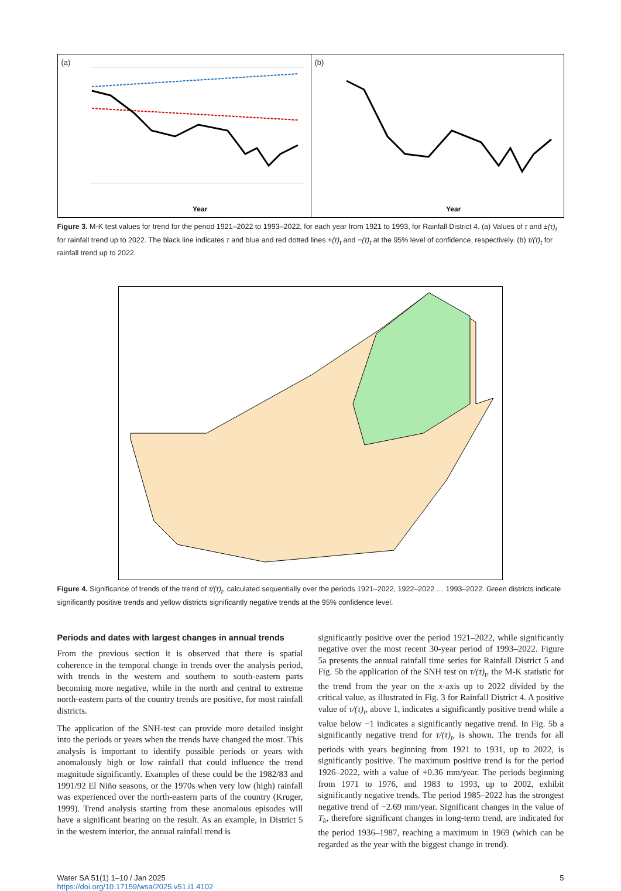(a)
Year
(b)
Year
Figure 3. M-K test values for trend for the period 1921–2022 to 1993–2022, for each year from 1921 to 1993, for Rainfall District 4. (a) Values of τ and ±(τ)<sub>t</sub> for rainfall trend up to 2022. The black line indicates τ and blue and red dotted lines +(τ)<sub>t</sub> and −(τ)<sub>t</sub> at the 95% level of confidence, respectively. (b) τ/(τ)<sub>t</sub> for rainfall trend up to 2022.
Figure 4. Significance of trends of the trend of τ/(τ)<sub>t</sub>, calculated sequentially over the periods 1921–2022, 1922–2022 … 1993–2022. Green districts indicate significantly positive trends and yellow districts significantly negative trends at the 95% confidence level.
Periods and dates with largest changes in annual trends
From the previous section it is observed that there is spatial coherence in the temporal change in trends over the analysis period, with trends in the western and southern to south-eastern parts becoming more negative, while in the north and central to extreme north-eastern parts of the country trends are positive, for most rainfall districts.
The application of the SNH-test can provide more detailed insight into the periods or years when the trends have changed the most. This analysis is important to identify possible periods or years with anomalously high or low rainfall that could influence the trend magnitude significantly. Examples of these could be the 1982/83 and 1991/92 El Niño seasons, or the 1970s when very low (high) rainfall was experienced over the north-eastern parts of the country (Kruger, 1999). Trend analysis starting from these anomalous episodes will have a significant bearing on the result. As an example, in District 5 in the western interior, the annual rainfall trend is
significantly positive over the period 1921–2022, while significantly negative over the most recent 30-year period of 1993–2022. Figure 5a presents the annual rainfall time series for Rainfall District 5 and Fig. 5b the application of the SNH test on τ/(τ)<sub>t</sub>, the M-K statistic for the trend from the year on the x-axis up to 2022 divided by the critical value, as illustrated in Fig. 3 for Rainfall District 4. A positive value of τ/(τ)<sub>t</sub>, above 1, indicates a significantly positive trend while a value below −1 indicates a significantly negative trend. In Fig. 5b a significantly negative trend for τ/(τ)<sub>t</sub>, is shown. The trends for all periods with years beginning from 1921 to 1931, up to 2022, is significantly positive. The maximum positive trend is for the period 1926–2022, with a value of +0.36 mm/year. The periods beginning from 1971 to 1976, and 1983 to 1993, up to 2002, exhibit significantly negative trends. The period 1985–2022 has the strongest negative trend of −2.69 mm/year. Significant changes in the value of T<sub>k</sub>, therefore significant changes in long-term trend, are indicated for the period 1936–1987, reaching a maximum in 1969 (which can be regarded as the year with the biggest change in trend).
Water SA 51(1) 1–10 / Jan 2025
https://doi.org/10.17159/wsa/2025.v51.i1.4102
5